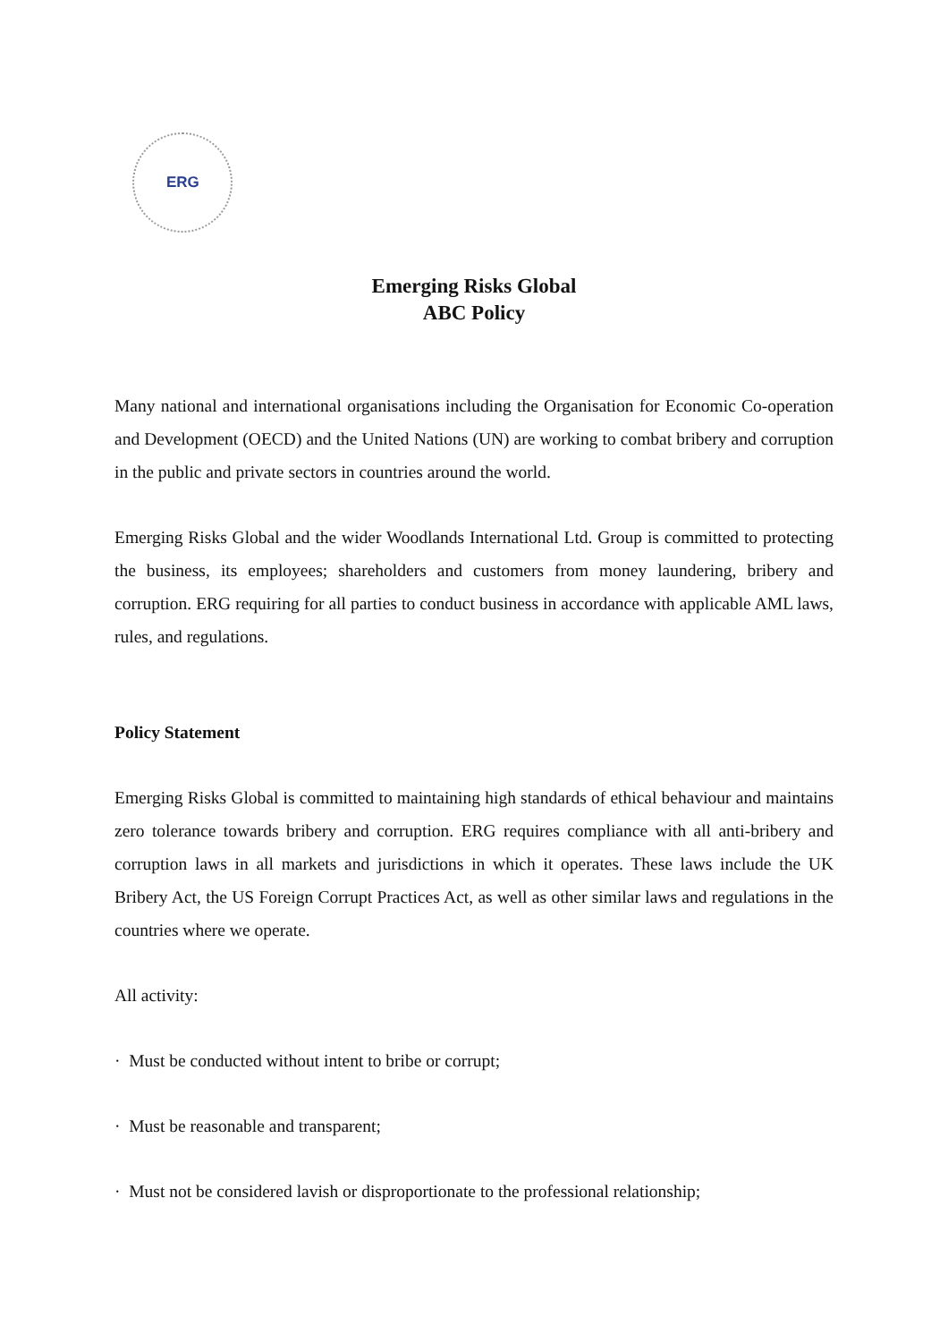ERG
Emerging Risks Global
ABC Policy
Many national and international organisations including the Organisation for Economic Co-operation and Development (OECD) and the United Nations (UN) are working to combat bribery and corruption in the public and private sectors in countries around the world.
Emerging Risks Global and the wider Woodlands International Ltd. Group is committed to protecting the business, its employees; shareholders and customers from money laundering, bribery and corruption. ERG requiring for all parties to conduct business in accordance with applicable AML laws, rules, and regulations.
Policy Statement
Emerging Risks Global is committed to maintaining high standards of ethical behaviour and maintains zero tolerance towards bribery and corruption. ERG requires compliance with all anti-bribery and corruption laws in all markets and jurisdictions in which it operates. These laws include the UK Bribery Act, the US Foreign Corrupt Practices Act, as well as other similar laws and regulations in the countries where we operate.
All activity:
· Must be conducted without intent to bribe or corrupt;
· Must be reasonable and transparent;
· Must not be considered lavish or disproportionate to the professional relationship;